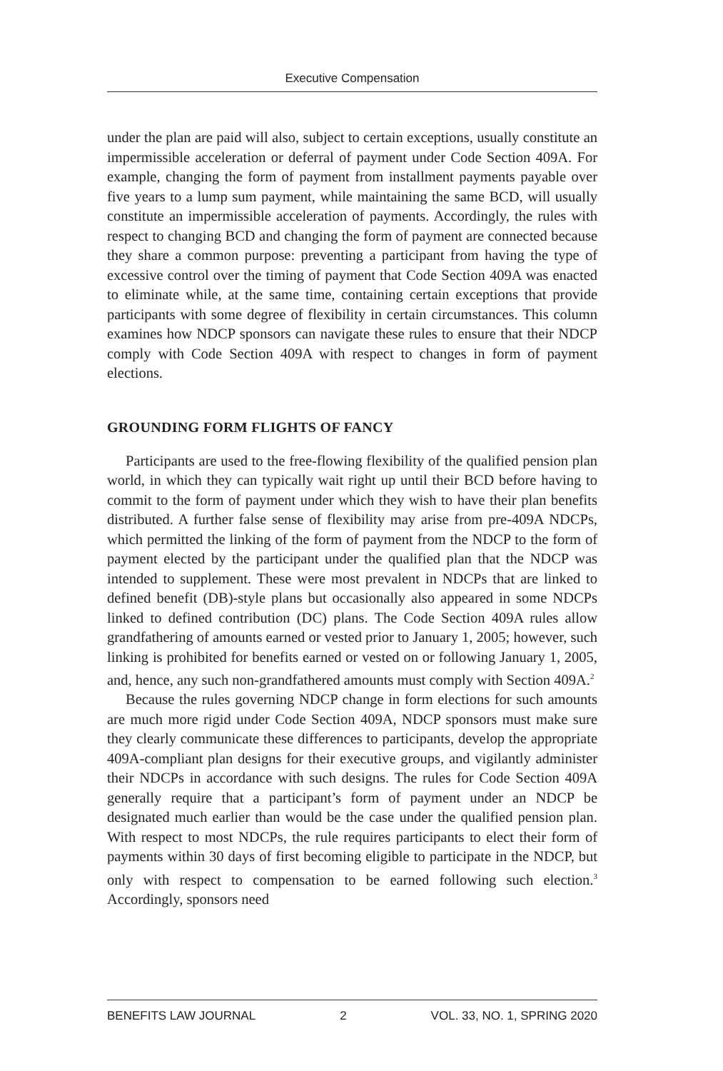Executive Compensation
under the plan are paid will also, subject to certain exceptions, usually constitute an impermissible acceleration or deferral of payment under Code Section 409A. For example, changing the form of payment from installment payments payable over five years to a lump sum payment, while maintaining the same BCD, will usually constitute an impermissible acceleration of payments. Accordingly, the rules with respect to changing BCD and changing the form of payment are connected because they share a common purpose: preventing a participant from having the type of excessive control over the timing of payment that Code Section 409A was enacted to eliminate while, at the same time, containing certain exceptions that provide participants with some degree of flexibility in certain circumstances. This column examines how NDCP sponsors can navigate these rules to ensure that their NDCP comply with Code Section 409A with respect to changes in form of payment elections.
GROUNDING FORM FLIGHTS OF FANCY
Participants are used to the free-flowing flexibility of the qualified pension plan world, in which they can typically wait right up until their BCD before having to commit to the form of payment under which they wish to have their plan benefits distributed. A further false sense of flexibility may arise from pre-409A NDCPs, which permitted the linking of the form of payment from the NDCP to the form of payment elected by the participant under the qualified plan that the NDCP was intended to supplement. These were most prevalent in NDCPs that are linked to defined benefit (DB)-style plans but occasionally also appeared in some NDCPs linked to defined contribution (DC) plans. The Code Section 409A rules allow grandfathering of amounts earned or vested prior to January 1, 2005; however, such linking is prohibited for benefits earned or vested on or following January 1, 2005, and, hence, any such non-grandfathered amounts must comply with Section 409A.<sup>2</sup>
Because the rules governing NDCP change in form elections for such amounts are much more rigid under Code Section 409A, NDCP sponsors must make sure they clearly communicate these differences to participants, develop the appropriate 409A-compliant plan designs for their executive groups, and vigilantly administer their NDCPs in accordance with such designs. The rules for Code Section 409A generally require that a participant’s form of payment under an NDCP be designated much earlier than would be the case under the qualified pension plan. With respect to most NDCPs, the rule requires participants to elect their form of payments within 30 days of first becoming eligible to participate in the NDCP, but only with respect to compensation to be earned following such election.<sup>3</sup> Accordingly, sponsors need
BENEFITS LAW JOURNAL 2 VOL. 33, NO. 1, SPRING 2020